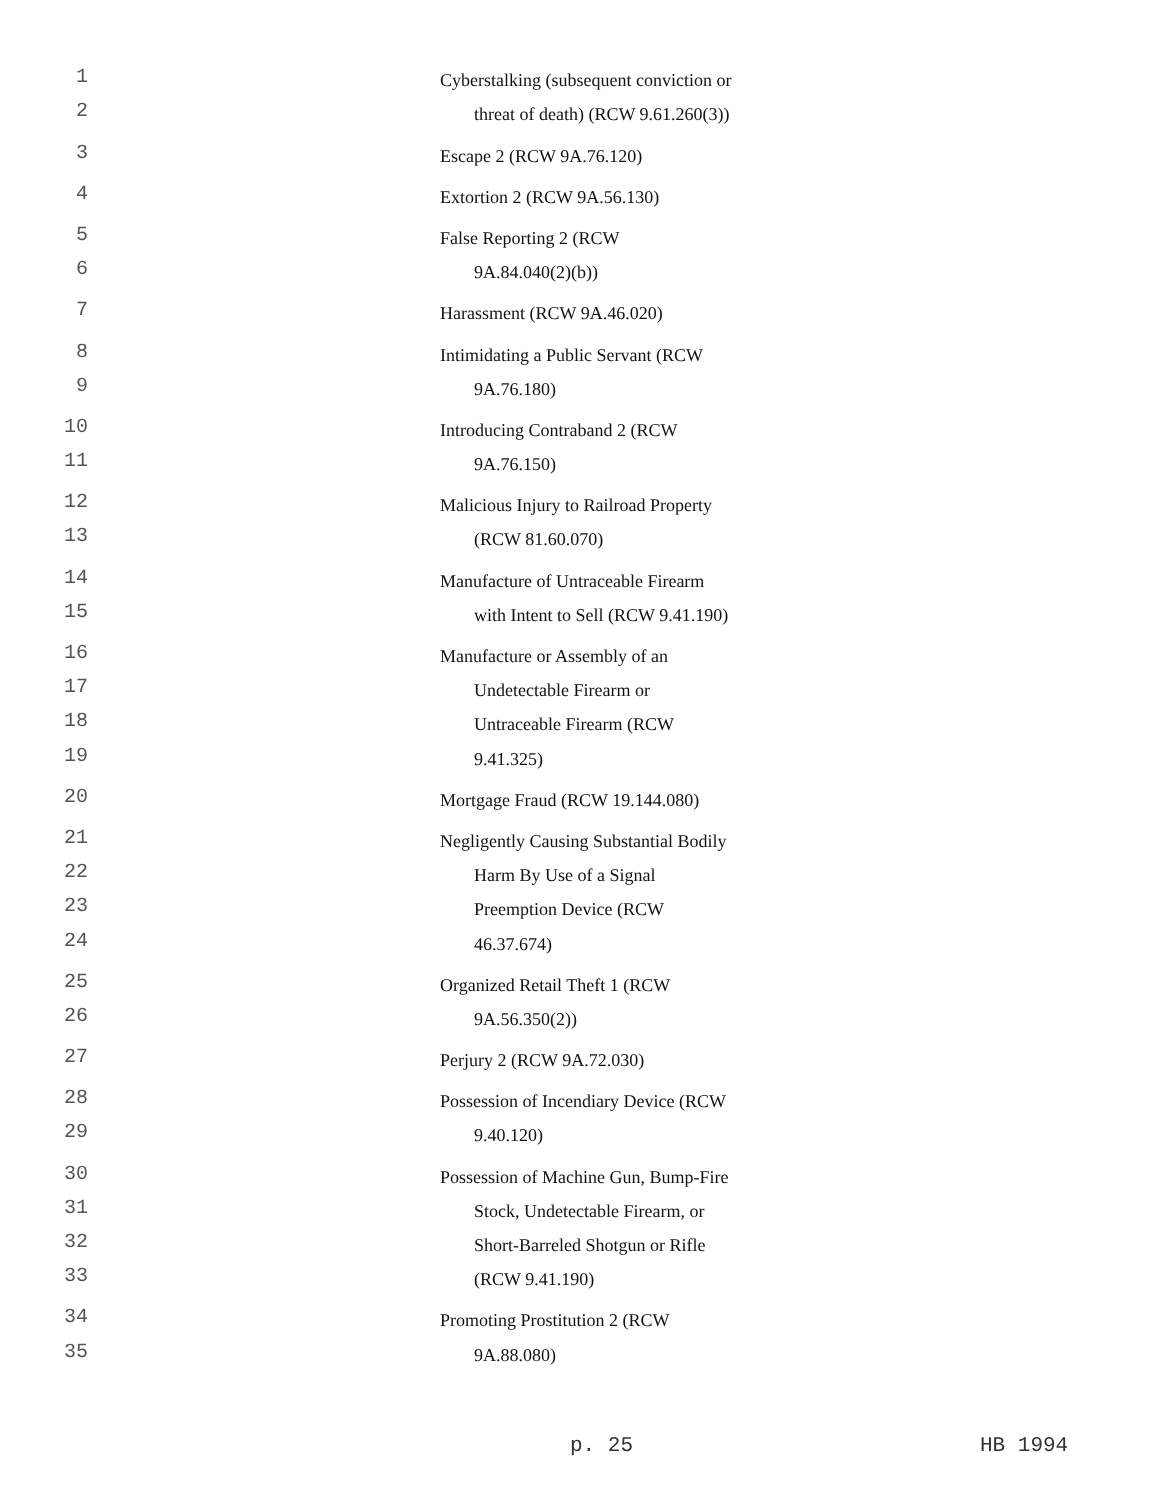1 Cyberstalking (subsequent conviction or
2 threat of death) (RCW 9.61.260(3))
3 Escape 2 (RCW 9A.76.120)
4 Extortion 2 (RCW 9A.56.130)
5 False Reporting 2 (RCW
6 9A.84.040(2)(b))
7 Harassment (RCW 9A.46.020)
8 Intimidating a Public Servant (RCW
9 9A.76.180)
10 Introducing Contraband 2 (RCW
11 9A.76.150)
12 Malicious Injury to Railroad Property
13 (RCW 81.60.070)
14 Manufacture of Untraceable Firearm
15 with Intent to Sell (RCW 9.41.190)
16 Manufacture or Assembly of an
17 Undetectable Firearm or
18 Untraceable Firearm (RCW
19 9.41.325)
20 Mortgage Fraud (RCW 19.144.080)
21 Negligently Causing Substantial Bodily
22 Harm By Use of a Signal
23 Preemption Device (RCW
24 46.37.674)
25 Organized Retail Theft 1 (RCW
26 9A.56.350(2))
27 Perjury 2 (RCW 9A.72.030)
28 Possession of Incendiary Device (RCW
29 9.40.120)
30 Possession of Machine Gun, Bump-Fire
31 Stock, Undetectable Firearm, or
32 Short-Barreled Shotgun or Rifle
33 (RCW 9.41.190)
34 Promoting Prostitution 2 (RCW
35 9A.88.080)
p. 25 HB 1994